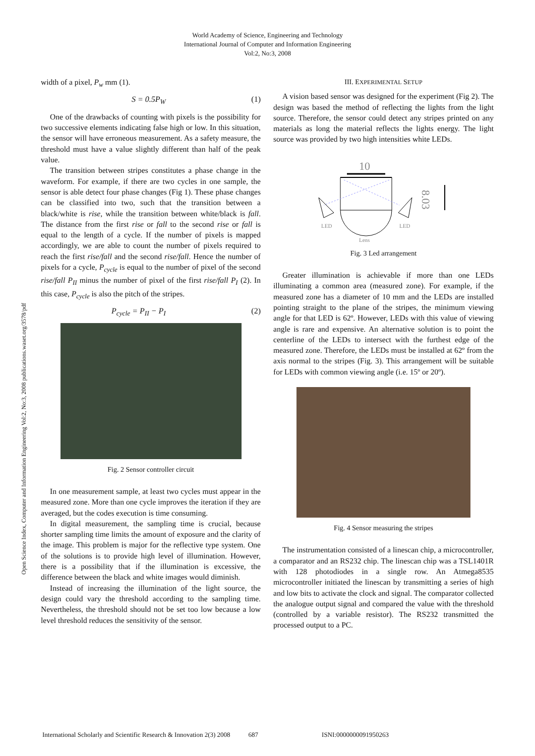World Academy of Science, Engineering and Technology
International Journal of Computer and Information Engineering
Vol:2, No:3, 2008
Open Science Index, Computer and Information Engineering Vol:2, No:3, 2008 publications.waset.org/3578/pdf
width of a pixel, P<sub>w</sub> mm (1).
S = 0.5P<sub>W</sub> (1)
One of the drawbacks of counting with pixels is the possibility for two successive elements indicating false high or low. In this situation, the sensor will have erroneous measurement. As a safety measure, the threshold must have a value slightly different than half of the peak value.
The transition between stripes constitutes a phase change in the waveform. For example, if there are two cycles in one sample, the sensor is able detect four phase changes (Fig 1). These phase changes can be classified into two, such that the transition between a black/white is rise, while the transition between white/black is fall. The distance from the first rise or fall to the second rise or fall is equal to the length of a cycle. If the number of pixels is mapped accordingly, we are able to count the number of pixels required to reach the first rise/fall and the second rise/fall. Hence the number of pixels for a cycle, P<sub>cycle</sub> is equal to the number of pixel of the second rise/fall P<sub>II</sub> minus the number of pixel of the first rise/fall P<sub>I</sub> (2). In this case, P<sub>cycle</sub> is also the pitch of the stripes.
P<sub>cycle</sub> = P<sub>II</sub> − P<sub>I</sub> (2)
Fig. 2 Sensor controller circuit
In one measurement sample, at least two cycles must appear in the measured zone. More than one cycle improves the iteration if they are averaged, but the codes execution is time consuming.
In digital measurement, the sampling time is crucial, because shorter sampling time limits the amount of exposure and the clarity of the image. This problem is major for the reflective type system. One of the solutions is to provide high level of illumination. However, there is a possibility that if the illumination is excessive, the difference between the black and white images would diminish.
Instead of increasing the illumination of the light source, the design could vary the threshold according to the sampling time. Nevertheless, the threshold should not be set too low because a low level threshold reduces the sensitivity of the sensor.
III. EXPERIMENTAL SETUP
A vision based sensor was designed for the experiment (Fig 2). The design was based the method of reflecting the lights from the light source. Therefore, the sensor could detect any stripes printed on any materials as long the material reflects the lights energy. The light source was provided by two high intensities white LEDs.
10
LED
LED
Lens
8.03
Fig. 3 Led arrangement
Greater illumination is achievable if more than one LEDs illuminating a common area (measured zone). For example, if the measured zone has a diameter of 10 mm and the LEDs are installed pointing straight to the plane of the stripes, the minimum viewing angle for that LED is 62º. However, LEDs with this value of viewing angle is rare and expensive. An alternative solution is to point the centerline of the LEDs to intersect with the furthest edge of the measured zone. Therefore, the LEDs must be installed at 62º from the axis normal to the stripes (Fig. 3). This arrangement will be suitable for LEDs with common viewing angle (i.e. 15º or 20º).
Fig. 4 Sensor measuring the stripes
The instrumentation consisted of a linescan chip, a microcontroller, a comparator and an RS232 chip. The linescan chip was a TSL1401R with 128 photodiodes in a single row. An Atmega8535 microcontroller initiated the linescan by transmitting a series of high and low bits to activate the clock and signal. The comparator collected the analogue output signal and compared the value with the threshold (controlled by a variable resistor). The RS232 transmitted the processed output to a PC.
International Scholarly and Scientific Research & Innovation 2(3) 2008 687 ISNI:0000000091950263